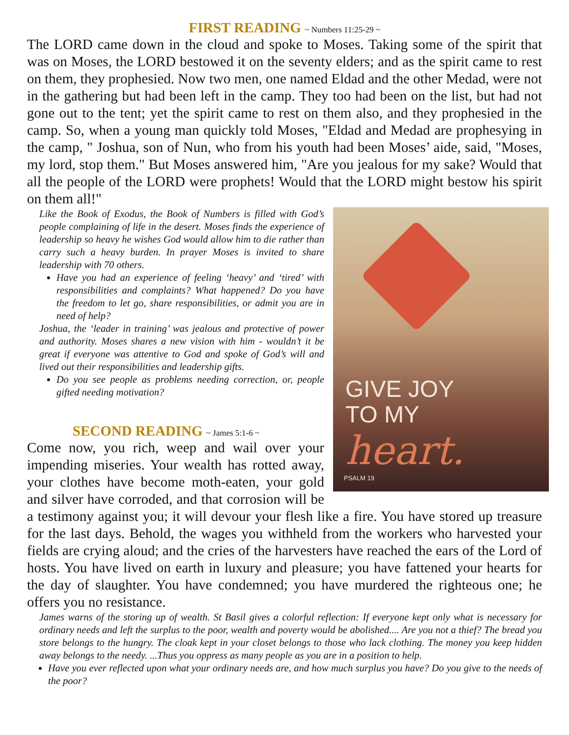FIRST READING ~ Numbers 11:25-29 ~
The LORD came down in the cloud and spoke to Moses. Taking some of the spirit that was on Moses, the LORD bestowed it on the seventy elders; and as the spirit came to rest on them, they prophesied. Now two men, one named Eldad and the other Medad, were not in the gathering but had been left in the camp. They too had been on the list, but had not gone out to the tent; yet the spirit came to rest on them also, and they prophesied in the camp. So, when a young man quickly told Moses, "Eldad and Medad are prophesying in the camp, " Joshua, son of Nun, who from his youth had been Moses’ aide, said, "Moses, my lord, stop them." But Moses answered him, "Are you jealous for my sake? Would that all the people of the LORD were prophets! Would that the LORD might bestow his spirit on them all!"
GIVE JOY
TO MY
heart.
PSALM 19
Like the Book of Exodus, the Book of Numbers is filled with God’s people complaining of life in the desert. Moses finds the experience of leadership so heavy he wishes God would allow him to die rather than carry such a heavy burden. In prayer Moses is invited to share leadership with 70 others.
Have you had an experience of feeling ‘heavy’ and ‘tired’ with responsibilities and complaints? What happened? Do you have the freedom to let go, share responsibilities, or admit you are in need of help?
Joshua, the ‘leader in training’ was jealous and protective of power and authority. Moses shares a new vision with him - wouldn’t it be great if everyone was attentive to God and spoke of God’s will and lived out their responsibilities and leadership gifts.
Do you see people as problems needing correction, or, people gifted needing motivation?
SECOND READING ~ James 5:1-6 ~
Come now, you rich, weep and wail over your impending miseries. Your wealth has rotted away, your clothes have become moth-eaten, your gold and silver have corroded, and that corrosion will be a testimony against you; it will devour your flesh like a fire. You have stored up treasure for the last days. Behold, the wages you withheld from the workers who harvested your fields are crying aloud; and the cries of the harvesters have reached the ears of the Lord of hosts. You have lived on earth in luxury and pleasure; you have fattened your hearts for the day of slaughter. You have condemned; you have murdered the righteous one; he offers you no resistance.
James warns of the storing up of wealth. St Basil gives a colorful reflection: If everyone kept only what is necessary for ordinary needs and left the surplus to the poor, wealth and poverty would be abolished.... Are you not a thief? The bread you store belongs to the hungry. The cloak kept in your closet belongs to those who lack clothing. The money you keep hidden away belongs to the needy. ...Thus you oppress as many people as you are in a position to help.
Have you ever reflected upon what your ordinary needs are, and how much surplus you have? Do you give to the needs of the poor?